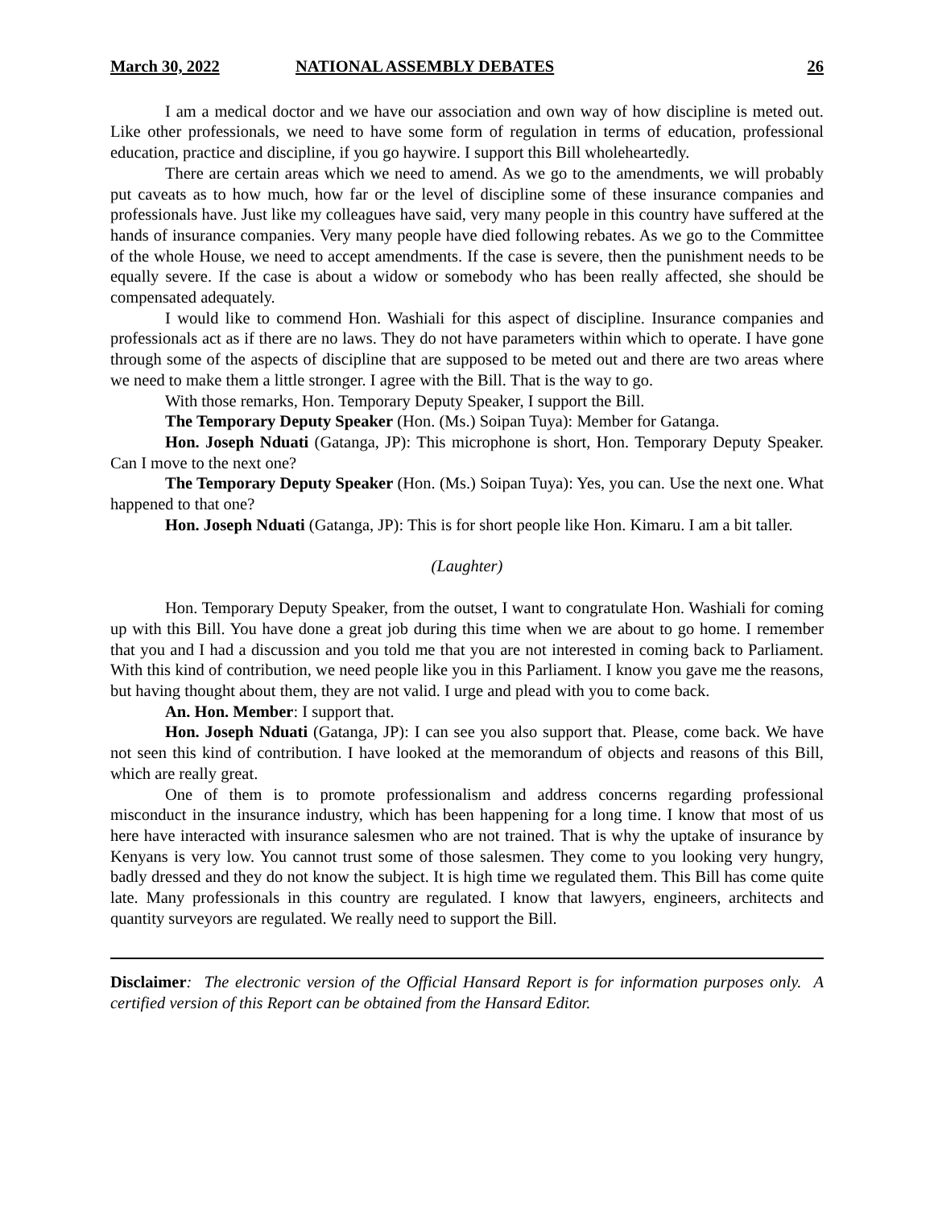March 30, 2022 NATIONAL ASSEMBLY DEBATES 26
I am a medical doctor and we have our association and own way of how discipline is meted out. Like other professionals, we need to have some form of regulation in terms of education, professional education, practice and discipline, if you go haywire. I support this Bill wholeheartedly.
There are certain areas which we need to amend. As we go to the amendments, we will probably put caveats as to how much, how far or the level of discipline some of these insurance companies and professionals have. Just like my colleagues have said, very many people in this country have suffered at the hands of insurance companies. Very many people have died following rebates. As we go to the Committee of the whole House, we need to accept amendments. If the case is severe, then the punishment needs to be equally severe. If the case is about a widow or somebody who has been really affected, she should be compensated adequately.
I would like to commend Hon. Washiali for this aspect of discipline. Insurance companies and professionals act as if there are no laws. They do not have parameters within which to operate. I have gone through some of the aspects of discipline that are supposed to be meted out and there are two areas where we need to make them a little stronger. I agree with the Bill. That is the way to go.
With those remarks, Hon. Temporary Deputy Speaker, I support the Bill.
The Temporary Deputy Speaker (Hon. (Ms.) Soipan Tuya): Member for Gatanga.
Hon. Joseph Nduati (Gatanga, JP): This microphone is short, Hon. Temporary Deputy Speaker. Can I move to the next one?
The Temporary Deputy Speaker (Hon. (Ms.) Soipan Tuya): Yes, you can. Use the next one. What happened to that one?
Hon. Joseph Nduati (Gatanga, JP): This is for short people like Hon. Kimaru. I am a bit taller.
(Laughter)
Hon. Temporary Deputy Speaker, from the outset, I want to congratulate Hon. Washiali for coming up with this Bill. You have done a great job during this time when we are about to go home. I remember that you and I had a discussion and you told me that you are not interested in coming back to Parliament. With this kind of contribution, we need people like you in this Parliament. I know you gave me the reasons, but having thought about them, they are not valid. I urge and plead with you to come back.
An. Hon. Member: I support that.
Hon. Joseph Nduati (Gatanga, JP): I can see you also support that. Please, come back. We have not seen this kind of contribution. I have looked at the memorandum of objects and reasons of this Bill, which are really great.
One of them is to promote professionalism and address concerns regarding professional misconduct in the insurance industry, which has been happening for a long time. I know that most of us here have interacted with insurance salesmen who are not trained. That is why the uptake of insurance by Kenyans is very low. You cannot trust some of those salesmen. They come to you looking very hungry, badly dressed and they do not know the subject. It is high time we regulated them. This Bill has come quite late. Many professionals in this country are regulated. I know that lawyers, engineers, architects and quantity surveyors are regulated. We really need to support the Bill.
Disclaimer: The electronic version of the Official Hansard Report is for information purposes only. A certified version of this Report can be obtained from the Hansard Editor.